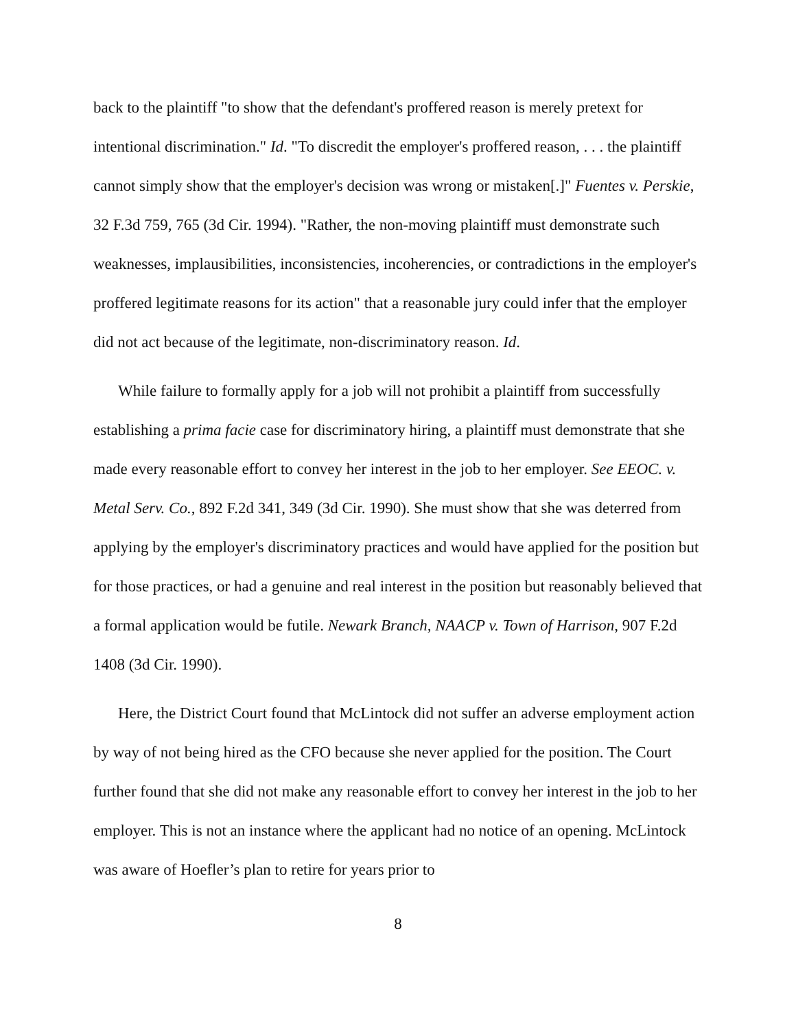back to the plaintiff "to show that the defendant's proffered reason is merely pretext for intentional discrimination." Id. "To discredit the employer's proffered reason, . . . the plaintiff cannot simply show that the employer's decision was wrong or mistaken[.]" Fuentes v. Perskie, 32 F.3d 759, 765 (3d Cir. 1994). "Rather, the non-moving plaintiff must demonstrate such weaknesses, implausibilities, inconsistencies, incoherencies, or contradictions in the employer's proffered legitimate reasons for its action" that a reasonable jury could infer that the employer did not act because of the legitimate, non-discriminatory reason. Id.
While failure to formally apply for a job will not prohibit a plaintiff from successfully establishing a prima facie case for discriminatory hiring, a plaintiff must demonstrate that she made every reasonable effort to convey her interest in the job to her employer. See EEOC. v. Metal Serv. Co., 892 F.2d 341, 349 (3d Cir. 1990). She must show that she was deterred from applying by the employer's discriminatory practices and would have applied for the position but for those practices, or had a genuine and real interest in the position but reasonably believed that a formal application would be futile. Newark Branch, NAACP v. Town of Harrison, 907 F.2d 1408 (3d Cir. 1990).
Here, the District Court found that McLintock did not suffer an adverse employment action by way of not being hired as the CFO because she never applied for the position. The Court further found that she did not make any reasonable effort to convey her interest in the job to her employer. This is not an instance where the applicant had no notice of an opening. McLintock was aware of Hoefler’s plan to retire for years prior to
8